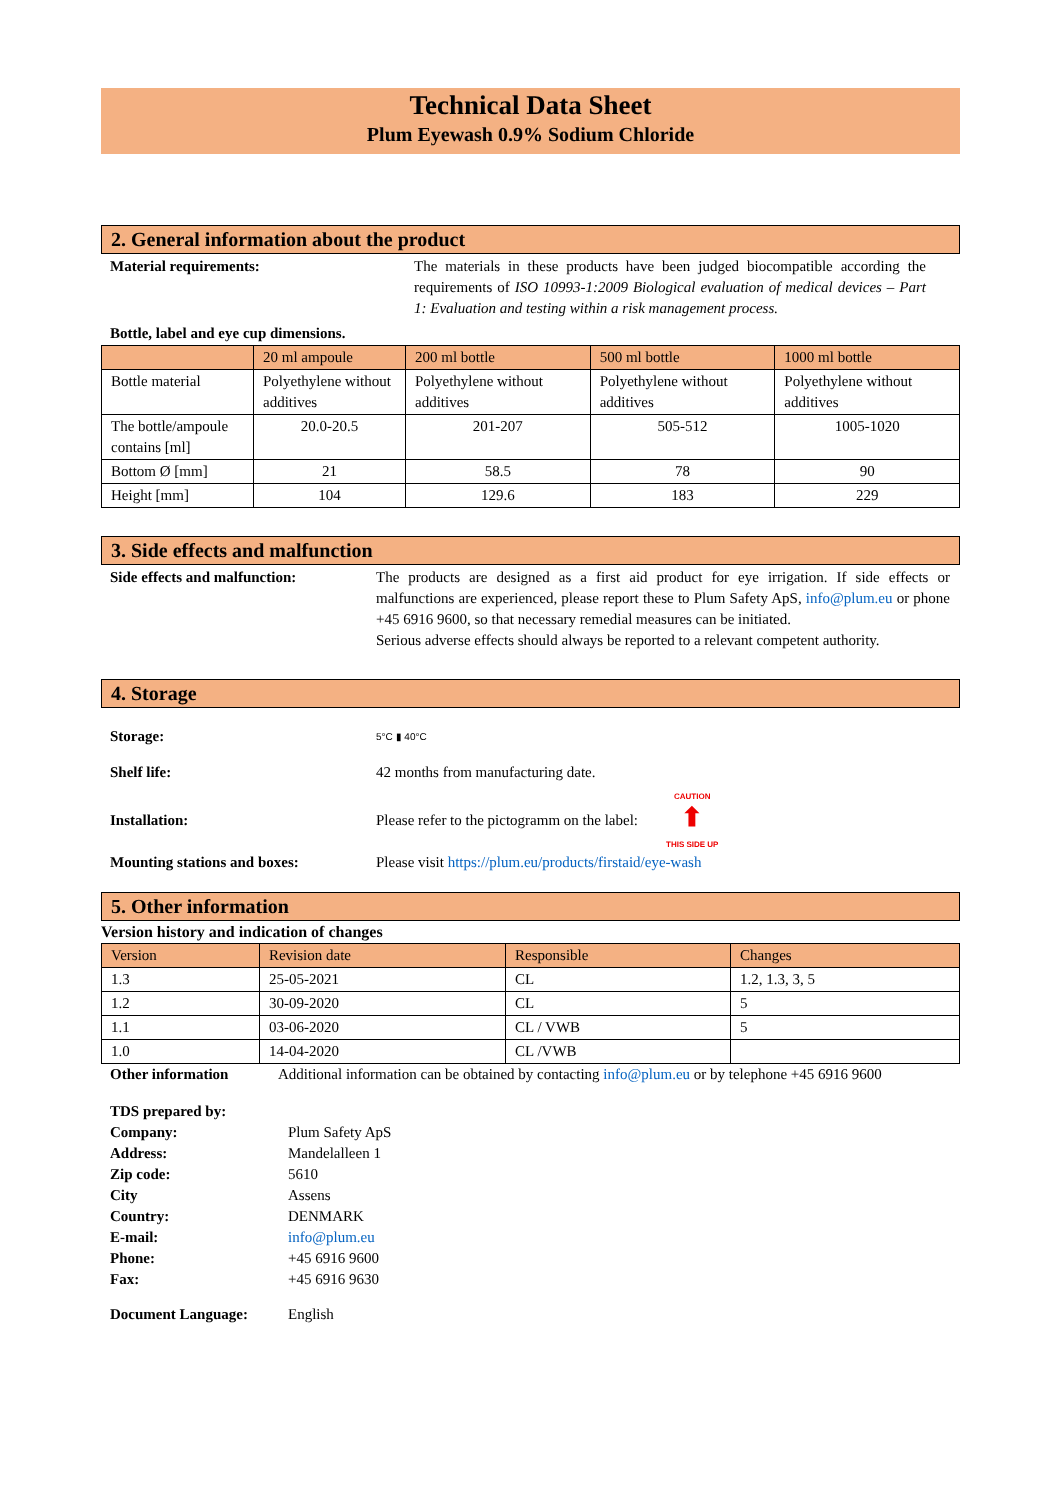Technical Data Sheet
Plum Eyewash 0.9% Sodium Chloride
2. General information about the product
Material requirements: The materials in these products have been judged biocompatible according the requirements of ISO 10993-1:2009 Biological evaluation of medical devices – Part 1: Evaluation and testing within a risk management process.
Bottle, label and eye cup dimensions.
| | 20 ml ampoule | 200 ml bottle | 500 ml bottle | 1000 ml bottle |
| --- | --- | --- | --- | --- |
| Bottle material | Polyethylene without additives | Polyethylene without additives | Polyethylene without additives | Polyethylene without additives |
| The bottle/ampoule contains [ml] | 20.0-20.5 | 201-207 | 505-512 | 1005-1020 |
| Bottom Ø [mm] | 21 | 58.5 | 78 | 90 |
| Height [mm] | 104 | 129.6 | 183 | 229 |
3. Side effects and malfunction
Side effects and malfunction: The products are designed as a first aid product for eye irrigation. If side effects or malfunctions are experienced, please report these to Plum Safety ApS, info@plum.eu or phone +45 6916 9600, so that necessary remedial measures can be initiated.
Serious adverse effects should always be reported to a relevant competent authority.
4. Storage
Storage:
5°C ▮ 40°C
Shelf life: 42 months from manufacturing date.
Installation:
Please refer to the pictogramm on the label:
CAUTION
⬆
THIS SIDE UP
Mounting stations and boxes: Please visit https://plum.eu/products/firstaid/eye-wash
5. Other information
Version history and indication of changes
| Version | Revision date | Responsible | Changes |
| --- | --- | --- | --- |
| 1.3 | 25-05-2021 | CL | 1.2, 1.3, 3, 5 |
| 1.2 | 30-09-2020 | CL | 5 |
| 1.1 | 03-06-2020 | CL / VWB | 5 |
| 1.0 | 14-04-2020 | CL /VWB | |
Other information Additional information can be obtained by contacting info@plum.eu or by telephone +45 6916 9600
| TDS prepared by: | |
| Company: | Plum Safety ApS |
| Address: | Mandelalleen 1 |
| Zip code: | 5610 |
| City | Assens |
| Country: | DENMARK |
| E-mail: | info@plum.eu |
| Phone: | +45 6916 9600 |
| Fax: | +45 6916 9630 |
| Document Language: | English |